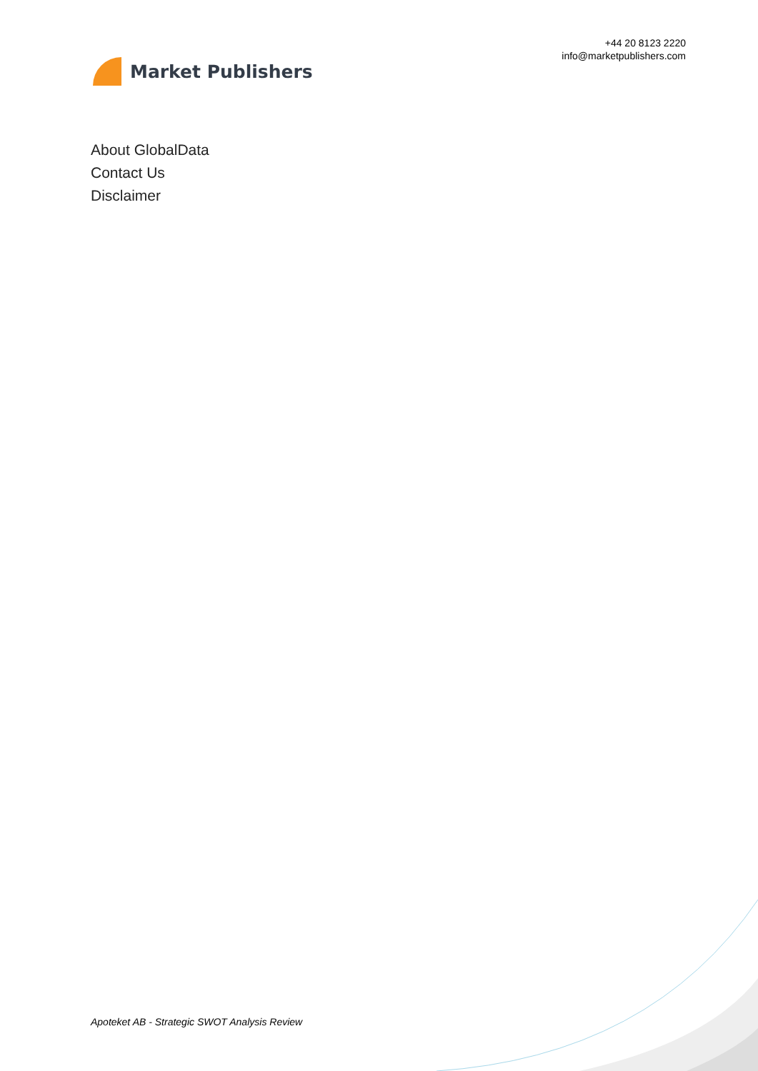Market Publishers
+44 20 8123 2220
info@marketpublishers.com
About GlobalData
Contact Us
Disclaimer
Apoteket AB - Strategic SWOT Analysis Review